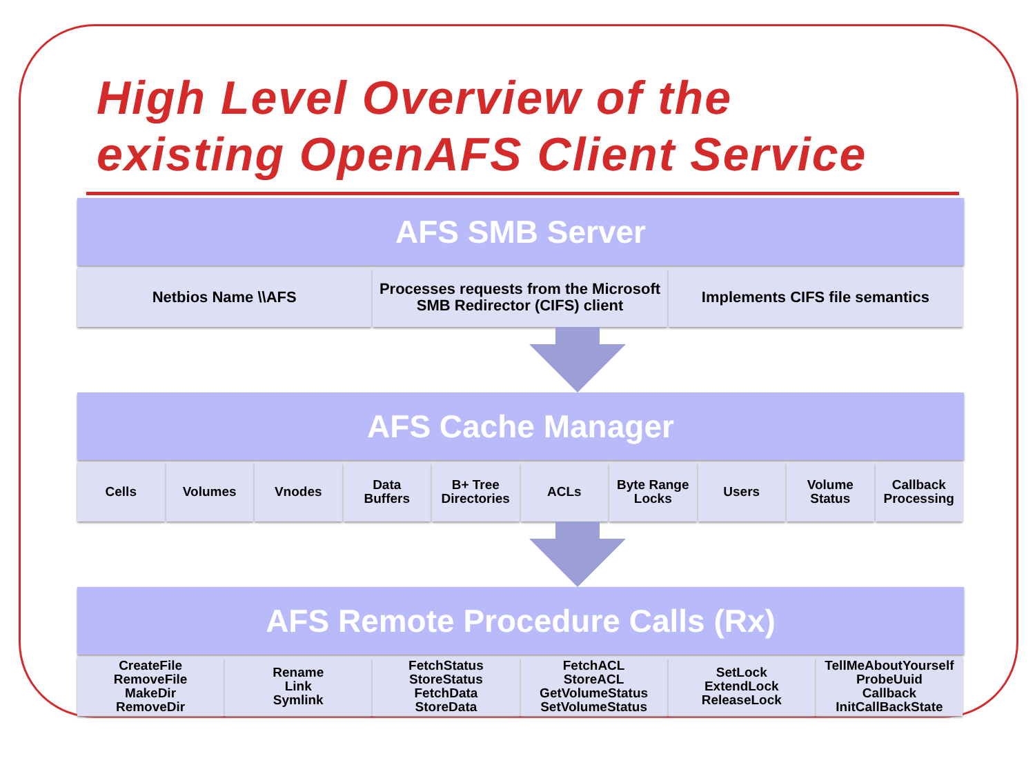High Level Overview of the
existing OpenAFS Client Service
AFS SMB Server
Netbios Name \\AFS Processes requests from the Microsoft SMB Redirector (CIFS) client
Implements CIFS file semantics
AFS Cache Manager
Cells Volumes Vnodes Data
Buffers
B+ Tree
Directories
ACLs Byte Range
Locks
Users Volume
Status
Callback
Processing
AFS Remote Procedure Calls (Rx)
CreateFile
RemoveFile
MakeDir
RemoveDir
Rename
Link
Symlink
FetchStatus
StoreStatus
FetchData
StoreData
FetchACL
StoreACL
GetVolumeStatus
SetVolumeStatus
SetLock
ExtendLock
ReleaseLock
TellMeAboutYourself
ProbeUuid
Callback
InitCallBackState